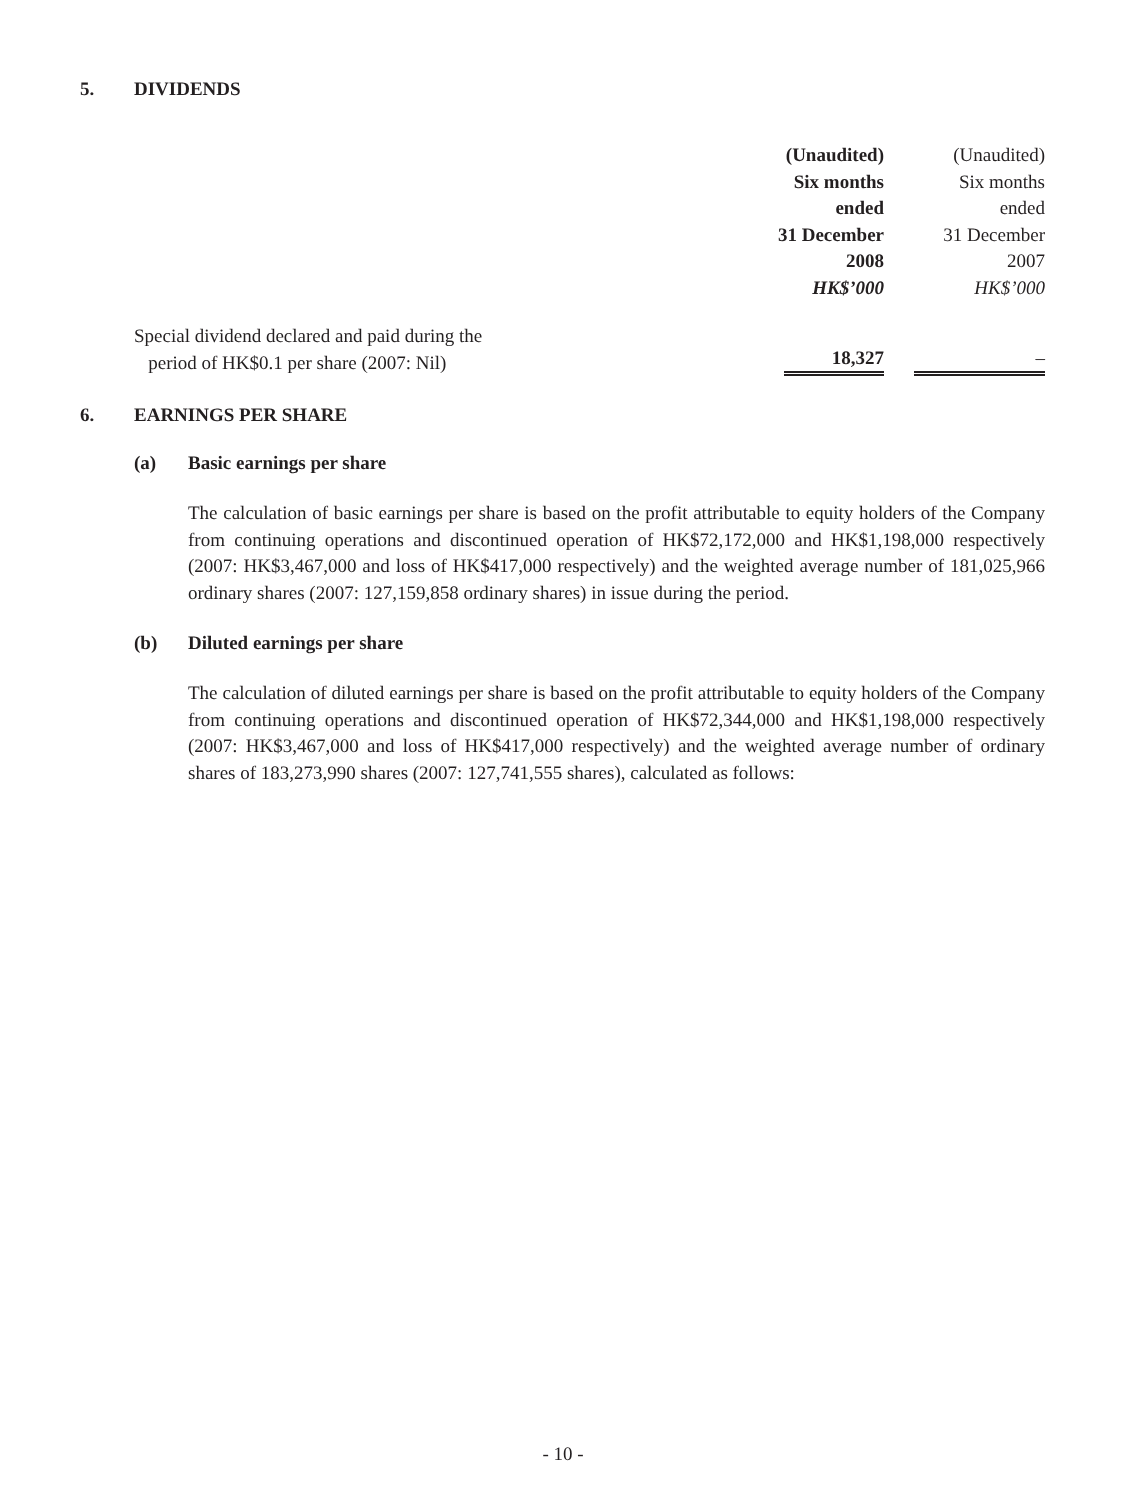5. DIVIDENDS
| | (Unaudited) Six months ended 31 December 2008 HK$’000 | | (Unaudited) Six months ended 31 December 2007 HK$’000 |
| Special dividend declared and paid during the period of HK$0.1 per share (2007: Nil) | 18,327 | | – |
6. EARNINGS PER SHARE
(a) Basic earnings per share
The calculation of basic earnings per share is based on the profit attributable to equity holders of the Company from continuing operations and discontinued operation of HK$72,172,000 and HK$1,198,000 respectively (2007: HK$3,467,000 and loss of HK$417,000 respectively) and the weighted average number of 181,025,966 ordinary shares (2007: 127,159,858 ordinary shares) in issue during the period.
(b) Diluted earnings per share
The calculation of diluted earnings per share is based on the profit attributable to equity holders of the Company from continuing operations and discontinued operation of HK$72,344,000 and HK$1,198,000 respectively (2007: HK$3,467,000 and loss of HK$417,000 respectively) and the weighted average number of ordinary shares of 183,273,990 shares (2007: 127,741,555 shares), calculated as follows:
- 10 -